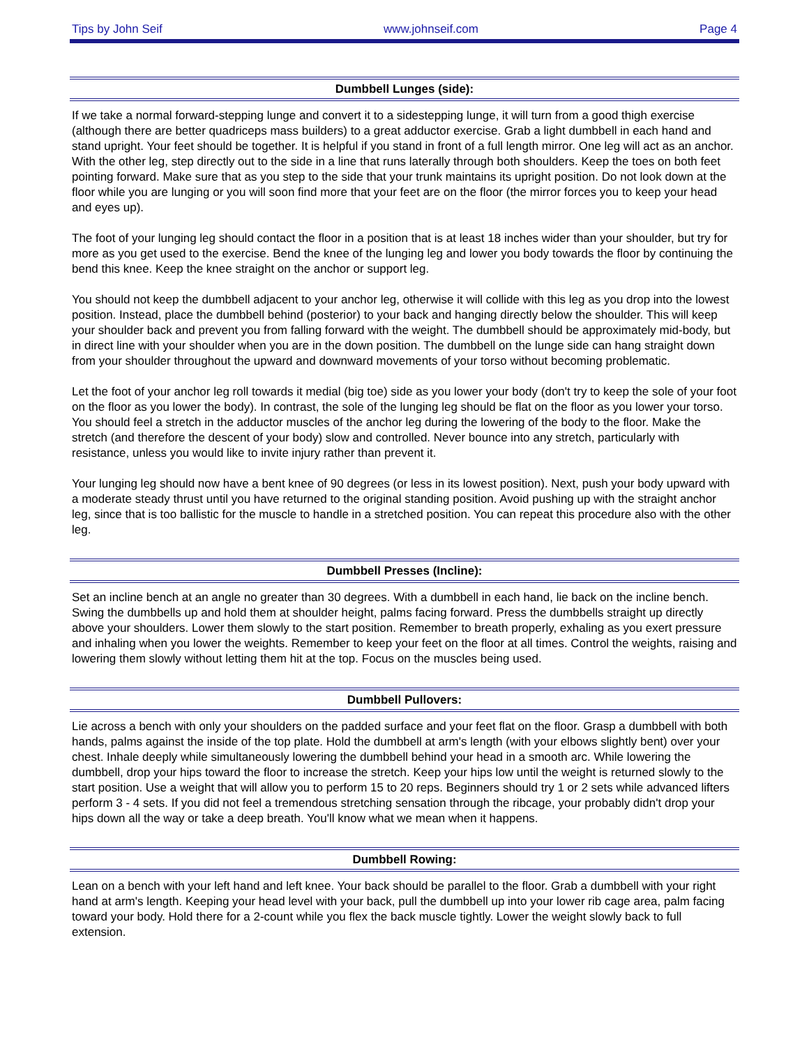Tips by John Seif www.johnseif.com Page 4
Dumbbell Lunges (side):
If we take a normal forward-stepping lunge and convert it to a sidestepping lunge, it will turn from a good thigh exercise (although there are better quadriceps mass builders) to a great adductor exercise. Grab a light dumbbell in each hand and stand upright. Your feet should be together. It is helpful if you stand in front of a full length mirror. One leg will act as an anchor. With the other leg, step directly out to the side in a line that runs laterally through both shoulders. Keep the toes on both feet pointing forward. Make sure that as you step to the side that your trunk maintains its upright position. Do not look down at the floor while you are lunging or you will soon find more that your feet are on the floor (the mirror forces you to keep your head and eyes up).
The foot of your lunging leg should contact the floor in a position that is at least 18 inches wider than your shoulder, but try for more as you get used to the exercise. Bend the knee of the lunging leg and lower you body towards the floor by continuing the bend this knee. Keep the knee straight on the anchor or support leg.
You should not keep the dumbbell adjacent to your anchor leg, otherwise it will collide with this leg as you drop into the lowest position. Instead, place the dumbbell behind (posterior) to your back and hanging directly below the shoulder. This will keep your shoulder back and prevent you from falling forward with the weight. The dumbbell should be approximately mid-body, but in direct line with your shoulder when you are in the down position. The dumbbell on the lunge side can hang straight down from your shoulder throughout the upward and downward movements of your torso without becoming problematic.
Let the foot of your anchor leg roll towards it medial (big toe) side as you lower your body (don't try to keep the sole of your foot on the floor as you lower the body). In contrast, the sole of the lunging leg should be flat on the floor as you lower your torso. You should feel a stretch in the adductor muscles of the anchor leg during the lowering of the body to the floor. Make the stretch (and therefore the descent of your body) slow and controlled. Never bounce into any stretch, particularly with resistance, unless you would like to invite injury rather than prevent it.
Your lunging leg should now have a bent knee of 90 degrees (or less in its lowest position). Next, push your body upward with a moderate steady thrust until you have returned to the original standing position. Avoid pushing up with the straight anchor leg, since that is too ballistic for the muscle to handle in a stretched position. You can repeat this procedure also with the other leg.
Dumbbell Presses (Incline):
Set an incline bench at an angle no greater than 30 degrees. With a dumbbell in each hand, lie back on the incline bench. Swing the dumbbells up and hold them at shoulder height, palms facing forward. Press the dumbbells straight up directly above your shoulders. Lower them slowly to the start position. Remember to breath properly, exhaling as you exert pressure and inhaling when you lower the weights. Remember to keep your feet on the floor at all times. Control the weights, raising and lowering them slowly without letting them hit at the top. Focus on the muscles being used.
Dumbbell Pullovers:
Lie across a bench with only your shoulders on the padded surface and your feet flat on the floor. Grasp a dumbbell with both hands, palms against the inside of the top plate. Hold the dumbbell at arm's length (with your elbows slightly bent) over your chest. Inhale deeply while simultaneously lowering the dumbbell behind your head in a smooth arc. While lowering the dumbbell, drop your hips toward the floor to increase the stretch. Keep your hips low until the weight is returned slowly to the start position. Use a weight that will allow you to perform 15 to 20 reps. Beginners should try 1 or 2 sets while advanced lifters perform 3 - 4 sets. If you did not feel a tremendous stretching sensation through the ribcage, your probably didn't drop your hips down all the way or take a deep breath. You'll know what we mean when it happens.
Dumbbell Rowing:
Lean on a bench with your left hand and left knee. Your back should be parallel to the floor. Grab a dumbbell with your right hand at arm's length. Keeping your head level with your back, pull the dumbbell up into your lower rib cage area, palm facing toward your body. Hold there for a 2-count while you flex the back muscle tightly. Lower the weight slowly back to full extension.